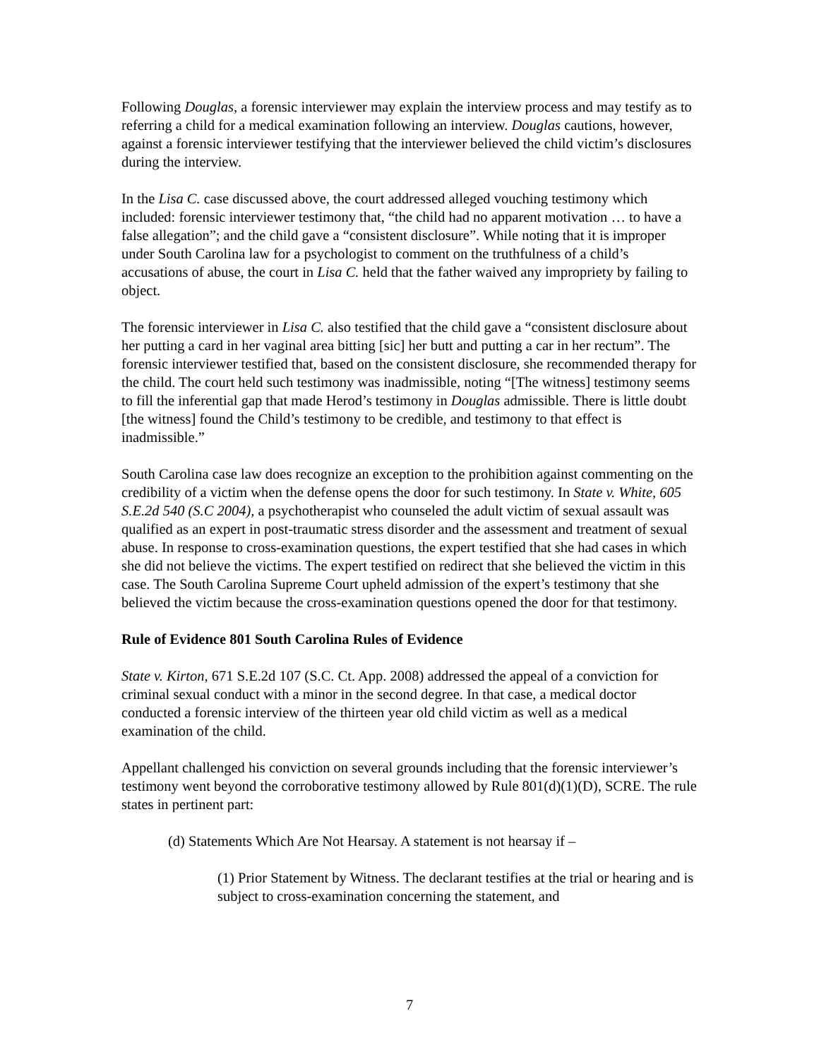Following Douglas, a forensic interviewer may explain the interview process and may testify as to referring a child for a medical examination following an interview. Douglas cautions, however, against a forensic interviewer testifying that the interviewer believed the child victim’s disclosures during the interview.
In the Lisa C. case discussed above, the court addressed alleged vouching testimony which included: forensic interviewer testimony that, “the child had no apparent motivation … to have a false allegation”; and the child gave a “consistent disclosure”. While noting that it is improper under South Carolina law for a psychologist to comment on the truthfulness of a child’s accusations of abuse, the court in Lisa C. held that the father waived any impropriety by failing to object.
The forensic interviewer in Lisa C. also testified that the child gave a “consistent disclosure about her putting a card in her vaginal area bitting [sic] her butt and putting a car in her rectum”. The forensic interviewer testified that, based on the consistent disclosure, she recommended therapy for the child. The court held such testimony was inadmissible, noting “[The witness] testimony seems to fill the inferential gap that made Herod’s testimony in Douglas admissible. There is little doubt [the witness] found the Child’s testimony to be credible, and testimony to that effect is inadmissible.”
South Carolina case law does recognize an exception to the prohibition against commenting on the credibility of a victim when the defense opens the door for such testimony. In State v. White, 605 S.E.2d 540 (S.C 2004), a psychotherapist who counseled the adult victim of sexual assault was qualified as an expert in post-traumatic stress disorder and the assessment and treatment of sexual abuse. In response to cross-examination questions, the expert testified that she had cases in which she did not believe the victims. The expert testified on redirect that she believed the victim in this case. The South Carolina Supreme Court upheld admission of the expert’s testimony that she believed the victim because the cross-examination questions opened the door for that testimony.
Rule of Evidence 801 South Carolina Rules of Evidence
State v. Kirton, 671 S.E.2d 107 (S.C. Ct. App. 2008) addressed the appeal of a conviction for criminal sexual conduct with a minor in the second degree. In that case, a medical doctor conducted a forensic interview of the thirteen year old child victim as well as a medical examination of the child.
Appellant challenged his conviction on several grounds including that the forensic interviewer’s testimony went beyond the corroborative testimony allowed by Rule 801(d)(1)(D), SCRE. The rule states in pertinent part:
(d) Statements Which Are Not Hearsay. A statement is not hearsay if –
(1) Prior Statement by Witness. The declarant testifies at the trial or hearing and is subject to cross-examination concerning the statement, and
7